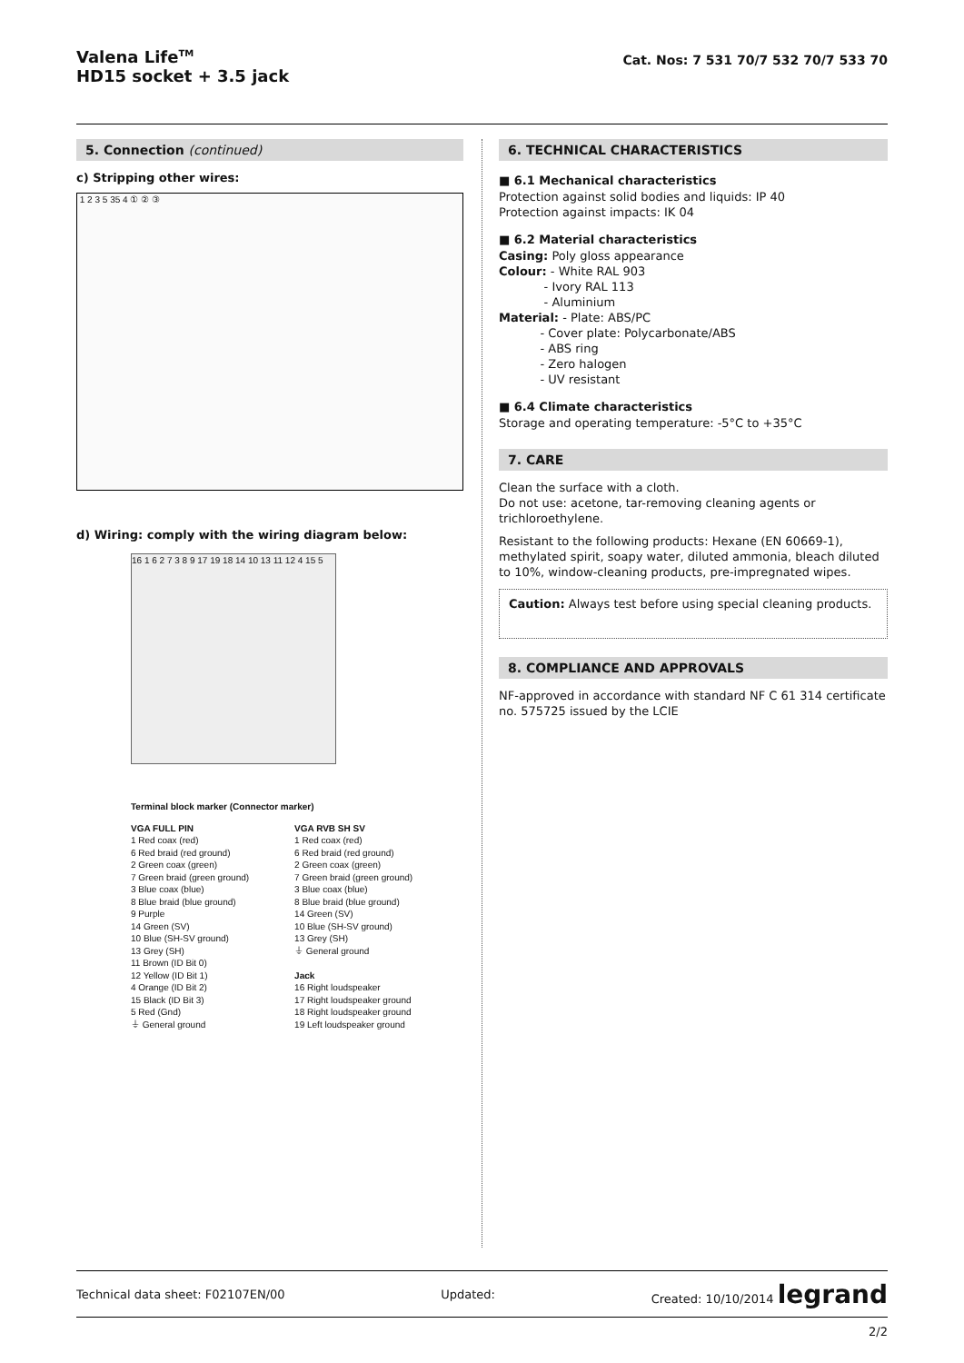Valena Life<sup>TM</sup>
HD15 socket + 3.5 jack
Cat. Nos: 7 531 70/7 532 70/7 533 70
5. Connection (continued)
c) Stripping other wires:
1 2 3 5 35 4 ① ② ③
d) Wiring: comply with the wiring diagram below:
16 1 6 2 7 3 8 9 17 19 18 14 10 13 11 12 4 15 5
Terminal block marker (Connector marker)
VGA FULL PIN
1 Red coax (red)
6 Red braid (red ground)
2 Green coax (green)
7 Green braid (green ground)
3 Blue coax (blue)
8 Blue braid (blue ground)
9 Purple
14 Green (SV)
10 Blue (SH-SV ground)
13 Grey (SH)
11 Brown (ID Bit 0)
12 Yellow (ID Bit 1)
4 Orange (ID Bit 2)
15 Black (ID Bit 3)
5 Red (Gnd)
⏚ General ground
VGA RVB SH SV
1 Red coax (red)
6 Red braid (red ground)
2 Green coax (green)
7 Green braid (green ground)
3 Blue coax (blue)
8 Blue braid (blue ground)
14 Green (SV)
10 Blue (SH-SV ground)
13 Grey (SH)
⏚ General ground
Jack
16 Right loudspeaker
17 Right loudspeaker ground
18 Right loudspeaker ground
19 Left loudspeaker ground
6. TECHNICAL CHARACTERISTICS
■ 6.1 Mechanical characteristics
Protection against solid bodies and liquids: IP 40
Protection against impacts: IK 04
■ 6.2 Material characteristics
Casing: Poly gloss appearance
Colour: - White RAL 903
- Ivory RAL 113
- Aluminium
Material: - Plate: ABS/PC
- Cover plate: Polycarbonate/ABS
- ABS ring
- Zero halogen
- UV resistant
■ 6.4 Climate characteristics
Storage and operating temperature: -5°C to +35°C
7. CARE
Clean the surface with a cloth.
Do not use: acetone, tar-removing cleaning agents or trichloroethylene.
Resistant to the following products: Hexane (EN 60669-1), methylated spirit, soapy water, diluted ammonia, bleach diluted to 10%, window-cleaning products, pre-impregnated wipes.
Caution: Always test before using special cleaning products.
8. COMPLIANCE AND APPROVALS
NF-approved in accordance with standard NF C 61 314 certificate no. 575725 issued by the LCIE
Technical data sheet: F02107EN/00 Updated: Created: 10/10/2014 legrand
2/2